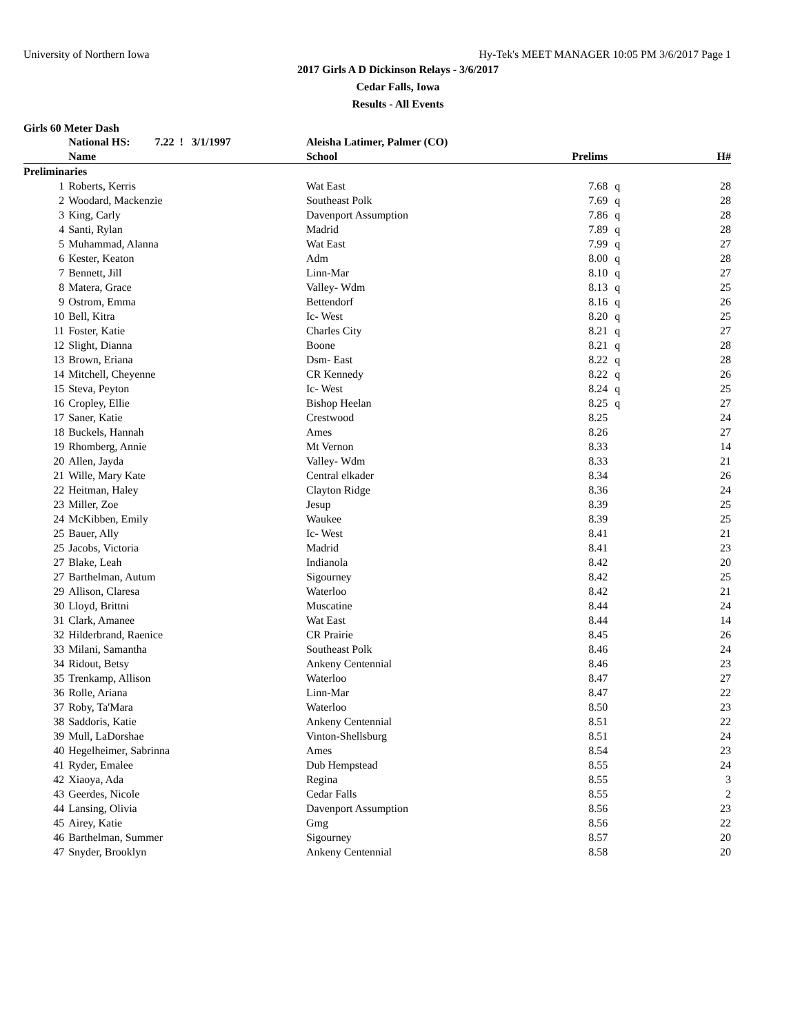University of Northern Iowa Hy-Tek's MEET MANAGER 10:05 PM 3/6/2017 Page 1
2017 Girls A D Dickinson Relays - 3/6/2017
Cedar Falls, Iowa
Results - All Events
Girls 60 Meter Dash
| | National HS: 7.22 ! 3/1/1997 | Aleisha Latimer, Palmer (CO) | | | |
| --- | --- | --- | --- | --- | --- |
| | Name | School | Prelims | | H# |
| Preliminaries | | | | | |
| 1 | Roberts, Kerris | Wat East | 7.68 | q | 28 |
| 2 | Woodard, Mackenzie | Southeast Polk | 7.69 | q | 28 |
| 3 | King, Carly | Davenport Assumption | 7.86 | q | 28 |
| 4 | Santi, Rylan | Madrid | 7.89 | q | 28 |
| 5 | Muhammad, Alanna | Wat East | 7.99 | q | 27 |
| 6 | Kester, Keaton | Adm | 8.00 | q | 28 |
| 7 | Bennett, Jill | Linn-Mar | 8.10 | q | 27 |
| 8 | Matera, Grace | Valley- Wdm | 8.13 | q | 25 |
| 9 | Ostrom, Emma | Bettendorf | 8.16 | q | 26 |
| 10 | Bell, Kitra | Ic- West | 8.20 | q | 25 |
| 11 | Foster, Katie | Charles City | 8.21 | q | 27 |
| 12 | Slight, Dianna | Boone | 8.21 | q | 28 |
| 13 | Brown, Eriana | Dsm- East | 8.22 | q | 28 |
| 14 | Mitchell, Cheyenne | CR Kennedy | 8.22 | q | 26 |
| 15 | Steva, Peyton | Ic- West | 8.24 | q | 25 |
| 16 | Cropley, Ellie | Bishop Heelan | 8.25 | q | 27 |
| 17 | Saner, Katie | Crestwood | 8.25 | | 24 |
| 18 | Buckels, Hannah | Ames | 8.26 | | 27 |
| 19 | Rhomberg, Annie | Mt Vernon | 8.33 | | 14 |
| 20 | Allen, Jayda | Valley- Wdm | 8.33 | | 21 |
| 21 | Wille, Mary Kate | Central elkader | 8.34 | | 26 |
| 22 | Heitman, Haley | Clayton Ridge | 8.36 | | 24 |
| 23 | Miller, Zoe | Jesup | 8.39 | | 25 |
| 24 | McKibben, Emily | Waukee | 8.39 | | 25 |
| 25 | Bauer, Ally | Ic- West | 8.41 | | 21 |
| 25 | Jacobs, Victoria | Madrid | 8.41 | | 23 |
| 27 | Blake, Leah | Indianola | 8.42 | | 20 |
| 27 | Barthelman, Autum | Sigourney | 8.42 | | 25 |
| 29 | Allison, Claresa | Waterloo | 8.42 | | 21 |
| 30 | Lloyd, Brittni | Muscatine | 8.44 | | 24 |
| 31 | Clark, Amanee | Wat East | 8.44 | | 14 |
| 32 | Hilderbrand, Raenice | CR Prairie | 8.45 | | 26 |
| 33 | Milani, Samantha | Southeast Polk | 8.46 | | 24 |
| 34 | Ridout, Betsy | Ankeny Centennial | 8.46 | | 23 |
| 35 | Trenkamp, Allison | Waterloo | 8.47 | | 27 |
| 36 | Rolle, Ariana | Linn-Mar | 8.47 | | 22 |
| 37 | Roby, Ta'Mara | Waterloo | 8.50 | | 23 |
| 38 | Saddoris, Katie | Ankeny Centennial | 8.51 | | 22 |
| 39 | Mull, LaDorshae | Vinton-Shellsburg | 8.51 | | 24 |
| 40 | Hegelheimer, Sabrinna | Ames | 8.54 | | 23 |
| 41 | Ryder, Emalee | Dub Hempstead | 8.55 | | 24 |
| 42 | Xiaoya, Ada | Regina | 8.55 | | 3 |
| 43 | Geerdes, Nicole | Cedar Falls | 8.55 | | 2 |
| 44 | Lansing, Olivia | Davenport Assumption | 8.56 | | 23 |
| 45 | Airey, Katie | Gmg | 8.56 | | 22 |
| 46 | Barthelman, Summer | Sigourney | 8.57 | | 20 |
| 47 | Snyder, Brooklyn | Ankeny Centennial | 8.58 | | 20 |